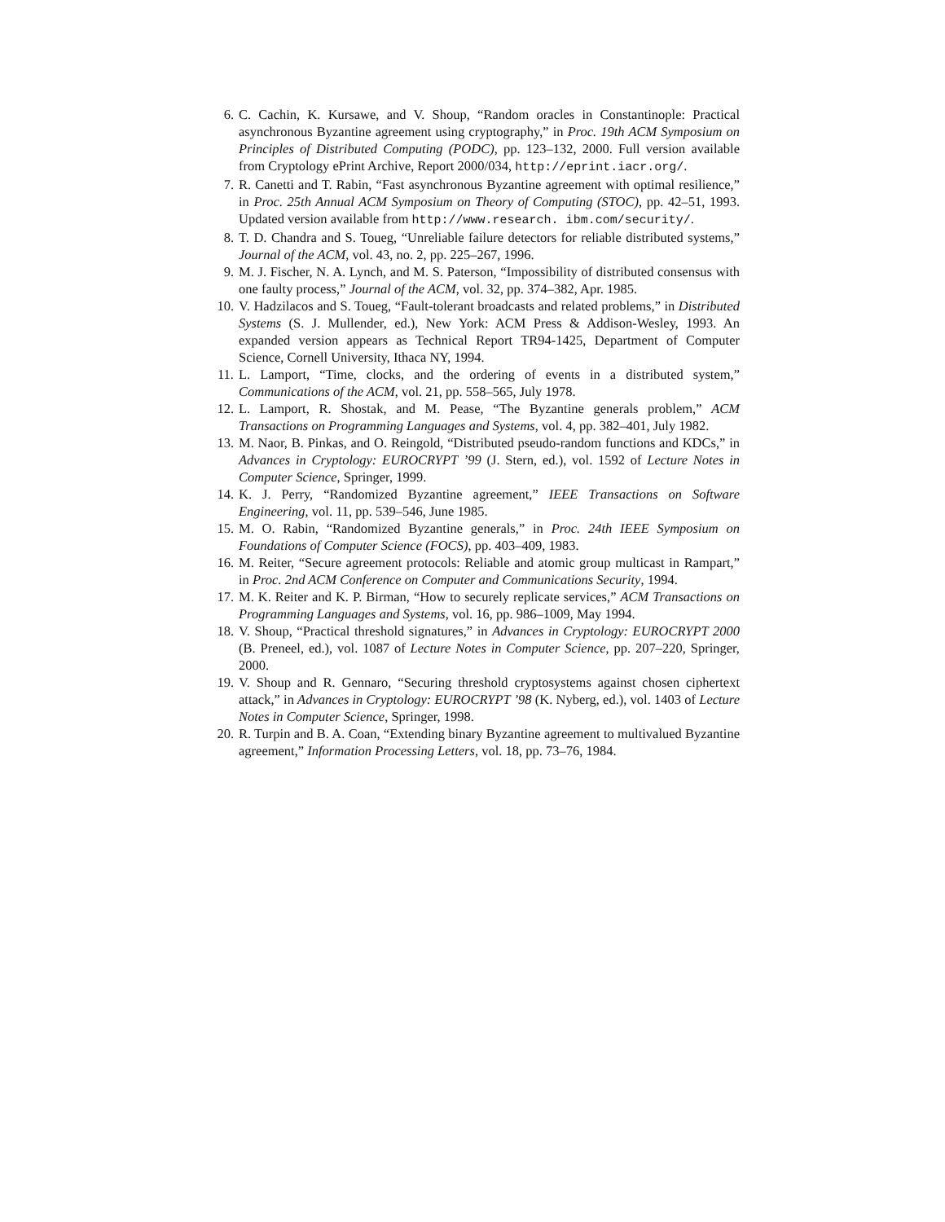6. C. Cachin, K. Kursawe, and V. Shoup, “Random oracles in Constantinople: Practical asynchronous Byzantine agreement using cryptography,” in Proc. 19th ACM Symposium on Principles of Distributed Computing (PODC), pp. 123–132, 2000. Full version available from Cryptology ePrint Archive, Report 2000/034, http://eprint.iacr.org/.
7. R. Canetti and T. Rabin, “Fast asynchronous Byzantine agreement with optimal resilience,” in Proc. 25th Annual ACM Symposium on Theory of Computing (STOC), pp. 42–51, 1993. Updated version available from http://www.research. ibm.com/security/.
8. T. D. Chandra and S. Toueg, “Unreliable failure detectors for reliable distributed systems,” Journal of the ACM, vol. 43, no. 2, pp. 225–267, 1996.
9. M. J. Fischer, N. A. Lynch, and M. S. Paterson, “Impossibility of distributed consensus with one faulty process,” Journal of the ACM, vol. 32, pp. 374–382, Apr. 1985.
10. V. Hadzilacos and S. Toueg, “Fault-tolerant broadcasts and related problems,” in Distributed Systems (S. J. Mullender, ed.), New York: ACM Press & Addison-Wesley, 1993. An expanded version appears as Technical Report TR94-1425, Department of Computer Science, Cornell University, Ithaca NY, 1994.
11. L. Lamport, “Time, clocks, and the ordering of events in a distributed system,” Communications of the ACM, vol. 21, pp. 558–565, July 1978.
12. L. Lamport, R. Shostak, and M. Pease, “The Byzantine generals problem,” ACM Transactions on Programming Languages and Systems, vol. 4, pp. 382–401, July 1982.
13. M. Naor, B. Pinkas, and O. Reingold, “Distributed pseudo-random functions and KDCs,” in Advances in Cryptology: EUROCRYPT ’99 (J. Stern, ed.), vol. 1592 of Lecture Notes in Computer Science, Springer, 1999.
14. K. J. Perry, “Randomized Byzantine agreement,” IEEE Transactions on Software Engineering, vol. 11, pp. 539–546, June 1985.
15. M. O. Rabin, “Randomized Byzantine generals,” in Proc. 24th IEEE Symposium on Foundations of Computer Science (FOCS), pp. 403–409, 1983.
16. M. Reiter, “Secure agreement protocols: Reliable and atomic group multicast in Rampart,” in Proc. 2nd ACM Conference on Computer and Communications Security, 1994.
17. M. K. Reiter and K. P. Birman, “How to securely replicate services,” ACM Transactions on Programming Languages and Systems, vol. 16, pp. 986–1009, May 1994.
18. V. Shoup, “Practical threshold signatures,” in Advances in Cryptology: EUROCRYPT 2000 (B. Preneel, ed.), vol. 1087 of Lecture Notes in Computer Science, pp. 207–220, Springer, 2000.
19. V. Shoup and R. Gennaro, “Securing threshold cryptosystems against chosen ciphertext attack,” in Advances in Cryptology: EUROCRYPT ’98 (K. Nyberg, ed.), vol. 1403 of Lecture Notes in Computer Science, Springer, 1998.
20. R. Turpin and B. A. Coan, “Extending binary Byzantine agreement to multivalued Byzantine agreement,” Information Processing Letters, vol. 18, pp. 73–76, 1984.